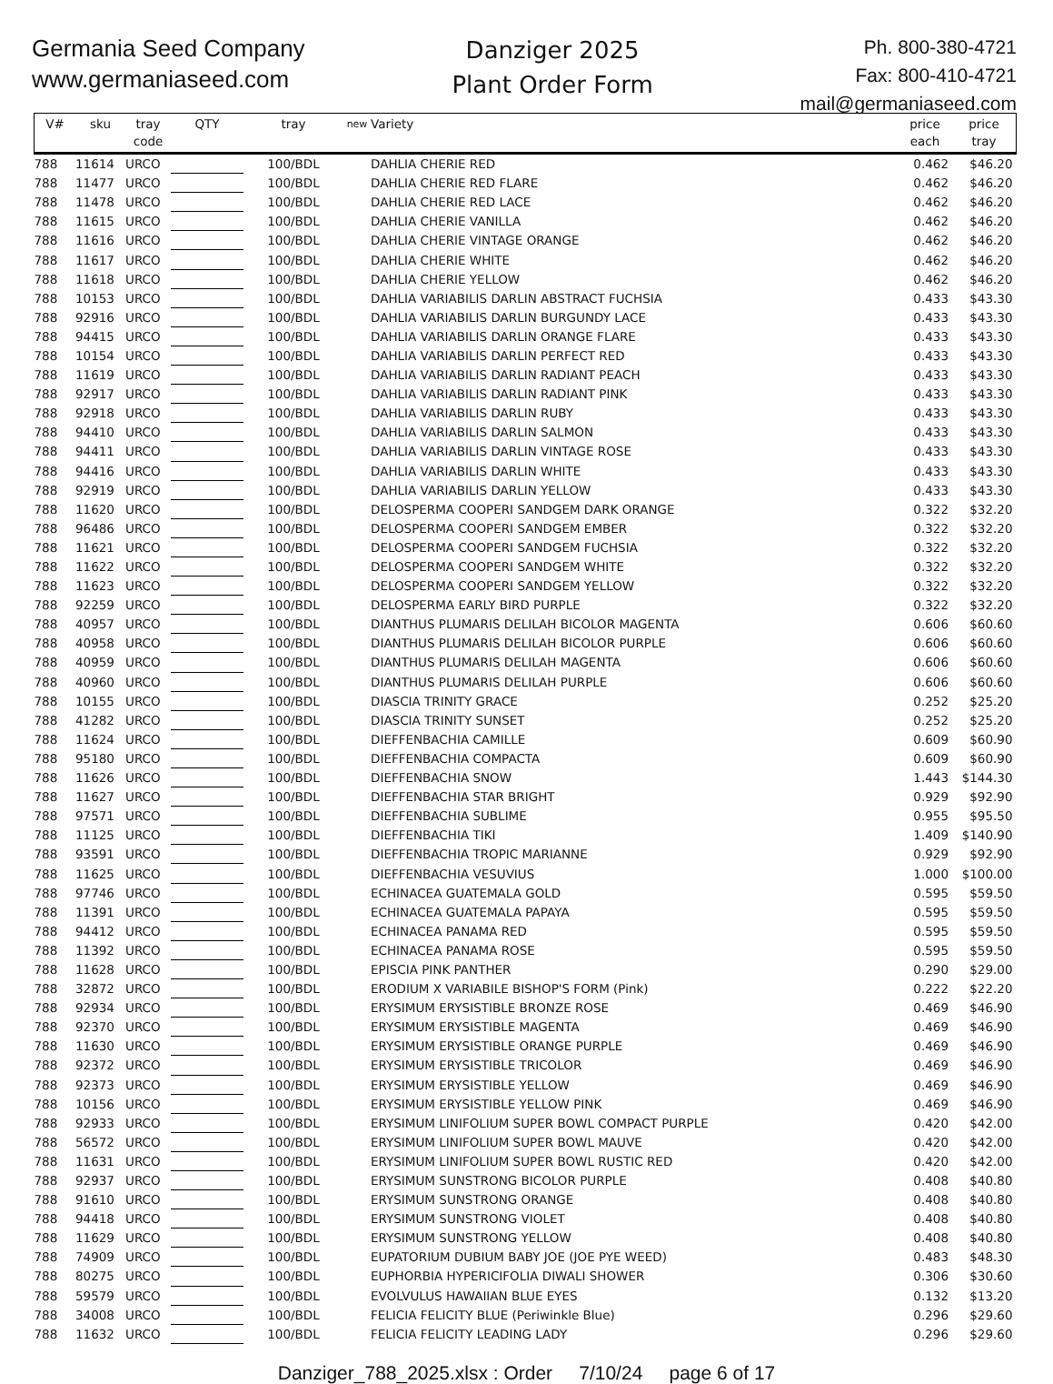Germania Seed Company
www.germaniaseed.com
Danziger 2025
Plant Order Form
Ph. 800-380-4721
Fax: 800-410-4721
mail@germaniaseed.com
| V# | sku | tray code | QTY | tray | new | Variety | price each | price tray |
| --- | --- | --- | --- | --- | --- | --- | --- | --- |
| 788 | 11614 | URCO | | 100/BDL | | DAHLIA CHERIE RED | 0.462 | $46.20 |
| 788 | 11477 | URCO | | 100/BDL | | DAHLIA CHERIE RED FLARE | 0.462 | $46.20 |
| 788 | 11478 | URCO | | 100/BDL | | DAHLIA CHERIE RED LACE | 0.462 | $46.20 |
| 788 | 11615 | URCO | | 100/BDL | | DAHLIA CHERIE VANILLA | 0.462 | $46.20 |
| 788 | 11616 | URCO | | 100/BDL | | DAHLIA CHERIE VINTAGE ORANGE | 0.462 | $46.20 |
| 788 | 11617 | URCO | | 100/BDL | | DAHLIA CHERIE WHITE | 0.462 | $46.20 |
| 788 | 11618 | URCO | | 100/BDL | | DAHLIA CHERIE YELLOW | 0.462 | $46.20 |
| 788 | 10153 | URCO | | 100/BDL | | DAHLIA VARIABILIS DARLIN ABSTRACT FUCHSIA | 0.433 | $43.30 |
| 788 | 92916 | URCO | | 100/BDL | | DAHLIA VARIABILIS DARLIN BURGUNDY LACE | 0.433 | $43.30 |
| 788 | 94415 | URCO | | 100/BDL | | DAHLIA VARIABILIS DARLIN ORANGE FLARE | 0.433 | $43.30 |
| 788 | 10154 | URCO | | 100/BDL | | DAHLIA VARIABILIS DARLIN PERFECT RED | 0.433 | $43.30 |
| 788 | 11619 | URCO | | 100/BDL | | DAHLIA VARIABILIS DARLIN RADIANT PEACH | 0.433 | $43.30 |
| 788 | 92917 | URCO | | 100/BDL | | DAHLIA VARIABILIS DARLIN RADIANT PINK | 0.433 | $43.30 |
| 788 | 92918 | URCO | | 100/BDL | | DAHLIA VARIABILIS DARLIN RUBY | 0.433 | $43.30 |
| 788 | 94410 | URCO | | 100/BDL | | DAHLIA VARIABILIS DARLIN SALMON | 0.433 | $43.30 |
| 788 | 94411 | URCO | | 100/BDL | | DAHLIA VARIABILIS DARLIN VINTAGE ROSE | 0.433 | $43.30 |
| 788 | 94416 | URCO | | 100/BDL | | DAHLIA VARIABILIS DARLIN WHITE | 0.433 | $43.30 |
| 788 | 92919 | URCO | | 100/BDL | | DAHLIA VARIABILIS DARLIN YELLOW | 0.433 | $43.30 |
| 788 | 11620 | URCO | | 100/BDL | | DELOSPERMA COOPERI SANDGEM DARK ORANGE | 0.322 | $32.20 |
| 788 | 96486 | URCO | | 100/BDL | | DELOSPERMA COOPERI SANDGEM EMBER | 0.322 | $32.20 |
| 788 | 11621 | URCO | | 100/BDL | | DELOSPERMA COOPERI SANDGEM FUCHSIA | 0.322 | $32.20 |
| 788 | 11622 | URCO | | 100/BDL | | DELOSPERMA COOPERI SANDGEM WHITE | 0.322 | $32.20 |
| 788 | 11623 | URCO | | 100/BDL | | DELOSPERMA COOPERI SANDGEM YELLOW | 0.322 | $32.20 |
| 788 | 92259 | URCO | | 100/BDL | | DELOSPERMA EARLY BIRD PURPLE | 0.322 | $32.20 |
| 788 | 40957 | URCO | | 100/BDL | | DIANTHUS PLUMARIS DELILAH BICOLOR MAGENTA | 0.606 | $60.60 |
| 788 | 40958 | URCO | | 100/BDL | | DIANTHUS PLUMARIS DELILAH BICOLOR PURPLE | 0.606 | $60.60 |
| 788 | 40959 | URCO | | 100/BDL | | DIANTHUS PLUMARIS DELILAH MAGENTA | 0.606 | $60.60 |
| 788 | 40960 | URCO | | 100/BDL | | DIANTHUS PLUMARIS DELILAH PURPLE | 0.606 | $60.60 |
| 788 | 10155 | URCO | | 100/BDL | | DIASCIA TRINITY GRACE | 0.252 | $25.20 |
| 788 | 41282 | URCO | | 100/BDL | | DIASCIA TRINITY SUNSET | 0.252 | $25.20 |
| 788 | 11624 | URCO | | 100/BDL | | DIEFFENBACHIA CAMILLE | 0.609 | $60.90 |
| 788 | 95180 | URCO | | 100/BDL | | DIEFFENBACHIA COMPACTA | 0.609 | $60.90 |
| 788 | 11626 | URCO | | 100/BDL | | DIEFFENBACHIA SNOW | 1.443 | $144.30 |
| 788 | 11627 | URCO | | 100/BDL | | DIEFFENBACHIA STAR BRIGHT | 0.929 | $92.90 |
| 788 | 97571 | URCO | | 100/BDL | | DIEFFENBACHIA SUBLIME | 0.955 | $95.50 |
| 788 | 11125 | URCO | | 100/BDL | | DIEFFENBACHIA TIKI | 1.409 | $140.90 |
| 788 | 93591 | URCO | | 100/BDL | | DIEFFENBACHIA TROPIC MARIANNE | 0.929 | $92.90 |
| 788 | 11625 | URCO | | 100/BDL | | DIEFFENBACHIA VESUVIUS | 1.000 | $100.00 |
| 788 | 97746 | URCO | | 100/BDL | | ECHINACEA GUATEMALA GOLD | 0.595 | $59.50 |
| 788 | 11391 | URCO | | 100/BDL | | ECHINACEA GUATEMALA PAPAYA | 0.595 | $59.50 |
| 788 | 94412 | URCO | | 100/BDL | | ECHINACEA PANAMA RED | 0.595 | $59.50 |
| 788 | 11392 | URCO | | 100/BDL | | ECHINACEA PANAMA ROSE | 0.595 | $59.50 |
| 788 | 11628 | URCO | | 100/BDL | | EPISCIA PINK PANTHER | 0.290 | $29.00 |
| 788 | 32872 | URCO | | 100/BDL | | ERODIUM X VARIABILE BISHOP'S FORM (Pink) | 0.222 | $22.20 |
| 788 | 92934 | URCO | | 100/BDL | | ERYSIMUM ERYSISTIBLE BRONZE ROSE | 0.469 | $46.90 |
| 788 | 92370 | URCO | | 100/BDL | | ERYSIMUM ERYSISTIBLE MAGENTA | 0.469 | $46.90 |
| 788 | 11630 | URCO | | 100/BDL | | ERYSIMUM ERYSISTIBLE ORANGE PURPLE | 0.469 | $46.90 |
| 788 | 92372 | URCO | | 100/BDL | | ERYSIMUM ERYSISTIBLE TRICOLOR | 0.469 | $46.90 |
| 788 | 92373 | URCO | | 100/BDL | | ERYSIMUM ERYSISTIBLE YELLOW | 0.469 | $46.90 |
| 788 | 10156 | URCO | | 100/BDL | | ERYSIMUM ERYSISTIBLE YELLOW PINK | 0.469 | $46.90 |
| 788 | 92933 | URCO | | 100/BDL | | ERYSIMUM LINIFOLIUM SUPER BOWL COMPACT PURPLE | 0.420 | $42.00 |
| 788 | 56572 | URCO | | 100/BDL | | ERYSIMUM LINIFOLIUM SUPER BOWL MAUVE | 0.420 | $42.00 |
| 788 | 11631 | URCO | | 100/BDL | | ERYSIMUM LINIFOLIUM SUPER BOWL RUSTIC RED | 0.420 | $42.00 |
| 788 | 92937 | URCO | | 100/BDL | | ERYSIMUM SUNSTRONG BICOLOR PURPLE | 0.408 | $40.80 |
| 788 | 91610 | URCO | | 100/BDL | | ERYSIMUM SUNSTRONG ORANGE | 0.408 | $40.80 |
| 788 | 94418 | URCO | | 100/BDL | | ERYSIMUM SUNSTRONG VIOLET | 0.408 | $40.80 |
| 788 | 11629 | URCO | | 100/BDL | | ERYSIMUM SUNSTRONG YELLOW | 0.408 | $40.80 |
| 788 | 74909 | URCO | | 100/BDL | | EUPATORIUM DUBIUM BABY JOE (JOE PYE WEED) | 0.483 | $48.30 |
| 788 | 80275 | URCO | | 100/BDL | | EUPHORBIA HYPERICIFOLIA DIWALI SHOWER | 0.306 | $30.60 |
| 788 | 59579 | URCO | | 100/BDL | | EVOLVULUS HAWAIIAN BLUE EYES | 0.132 | $13.20 |
| 788 | 34008 | URCO | | 100/BDL | | FELICIA FELICITY BLUE (Periwinkle Blue) | 0.296 | $29.60 |
| 788 | 11632 | URCO | | 100/BDL | | FELICIA FELICITY LEADING LADY | 0.296 | $29.60 |
Danziger_788_2025.xlsx : Order 7/10/24 page 6 of 17